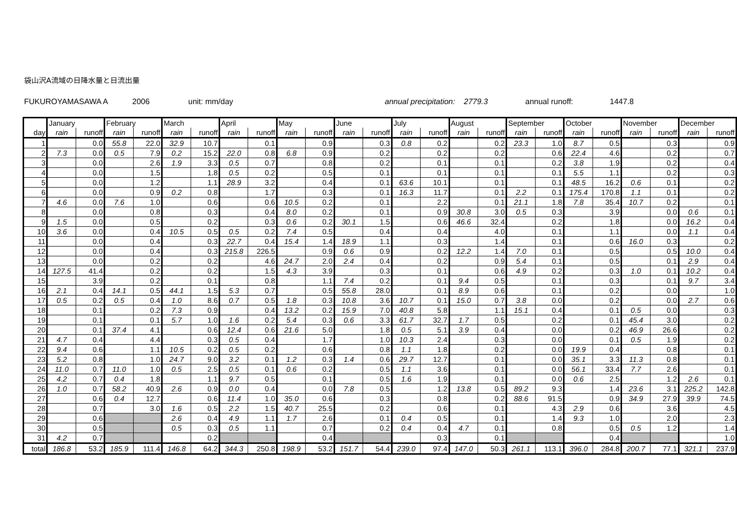袋山沢A流域の日降水量と日流出量
FUKUROYAMASAWA A 2006 unit: mm/day annual precipitation: 2779.3 annual runoff: 1447.8
| | January | | February | | March | | April | | May | | June | | July | | August | | September | | October | | November | | December | |
| day | rain | runoff | rain | runoff | rain | runoff | rain | runoff | rain | runoff | rain | runoff | rain | runoff | rain | runoff | rain | runoff | rain | runoff | rain | runoff | rain | runoff |
| 1 | | 0.0 | 55.8 | 22.0 | 32.9 | 10.7 | | 0.1 | | 0.9 | | 0.3 | 0.8 | 0.2 | | 0.2 | 23.3 | 1.0 | 8.7 | 0.5 | | 0.3 | | 0.9 |
| 2 | 7.3 | 0.0 | 0.5 | 7.9 | 0.2 | 15.2 | 22.0 | 0.8 | 6.8 | 0.9 | | 0.2 | | 0.2 | | 0.2 | | 0.6 | 22.4 | 4.6 | | 0.2 | | 0.7 |
| 3 | | 0.0 | | 2.6 | 1.9 | 3.3 | 0.5 | 0.7 | | 0.8 | | 0.2 | | 0.1 | | 0.1 | | 0.2 | 3.8 | 1.9 | | 0.2 | | 0.4 |
| 4 | | 0.0 | | 1.5 | | 1.8 | 0.5 | 0.2 | | 0.5 | | 0.1 | | 0.1 | | 0.1 | | 0.1 | 5.5 | 1.1 | | 0.2 | | 0.3 |
| 5 | | 0.0 | | 1.2 | | 1.1 | 28.9 | 3.2 | | 0.4 | | 0.1 | 63.6 | 10.1 | | 0.1 | | 0.1 | 48.5 | 16.2 | 0.6 | 0.1 | | 0.2 |
| 6 | | 0.0 | | 0.9 | 0.2 | 0.8 | | 1.7 | | 0.3 | | 0.1 | 16.3 | 11.7 | | 0.1 | 2.2 | 0.1 | 175.4 | 170.8 | 1.1 | 0.1 | | 0.2 |
| 7 | 4.6 | 0.0 | 7.6 | 1.0 | | 0.6 | | 0.6 | 10.5 | 0.2 | | 0.1 | | 2.2 | | 0.1 | 21.1 | 1.8 | 7.8 | 35.4 | 10.7 | 0.2 | | 0.1 |
| 8 | | 0.0 | | 0.8 | | 0.3 | | 0.4 | 8.0 | 0.2 | | 0.1 | | 0.9 | 30.8 | 3.0 | 0.5 | 0.3 | | 3.9 | | 0.0 | 0.6 | 0.1 |
| 9 | 1.5 | 0.0 | | 0.5 | | 0.2 | | 0.3 | 0.6 | 0.2 | 30.1 | 1.5 | | 0.6 | 46.6 | 32.4 | | 0.2 | | 1.8 | | 0.0 | 16.2 | 0.4 |
| 10 | 3.6 | 0.0 | | 0.4 | 10.5 | 0.5 | 0.5 | 0.2 | 7.4 | 0.5 | | 0.4 | | 0.4 | | 4.0 | | 0.1 | | 1.1 | | 0.0 | 1.1 | 0.4 |
| 11 | | 0.0 | | 0.4 | | 0.3 | 22.7 | 0.4 | 15.4 | 1.4 | 18.9 | 1.1 | | 0.3 | | 1.4 | | 0.1 | | 0.6 | 16.0 | 0.3 | | 0.2 |
| 12 | | 0.0 | | 0.4 | | 0.3 | 215.8 | 226.5 | | 0.9 | 0.6 | 0.9 | | 0.2 | 12.2 | 1.4 | 7.0 | 0.1 | | 0.5 | | 0.5 | 10.0 | 0.4 |
| 13 | | 0.0 | | 0.2 | | 0.2 | | 4.6 | 24.7 | 2.0 | 2.4 | 0.4 | | 0.2 | | 0.9 | 5.4 | 0.1 | | 0.5 | | 0.1 | 2.9 | 0.4 |
| 14 | 127.5 | 41.4 | | 0.2 | | 0.2 | | 1.5 | 4.3 | 3.9 | | 0.3 | | 0.1 | | 0.6 | 4.9 | 0.2 | | 0.3 | 1.0 | 0.1 | 10.2 | 0.4 |
| 15 | | 3.9 | | 0.2 | | 0.1 | | 0.8 | | 1.1 | 7.4 | 0.2 | | 0.1 | 9.4 | 0.5 | | 0.1 | | 0.3 | | 0.1 | 9.7 | 3.4 |
| 16 | 2.1 | 0.4 | 14.1 | 0.5 | 44.1 | 1.5 | 5.3 | 0.7 | | 0.5 | 55.8 | 28.0 | | 0.1 | 8.9 | 0.6 | | 0.1 | | 0.2 | | 0.0 | | 1.0 |
| 17 | 0.5 | 0.2 | 0.5 | 0.4 | 1.0 | 8.6 | 0.7 | 0.5 | 1.8 | 0.3 | 10.8 | 3.6 | 10.7 | 0.1 | 15.0 | 0.7 | 3.8 | 0.0 | | 0.2 | | 0.0 | 2.7 | 0.6 |
| 18 | | 0.1 | | 0.2 | 7.3 | 0.9 | | 0.4 | 13.2 | 0.2 | 15.9 | 7.0 | 40.8 | 5.8 | | 1.1 | 15.1 | 0.4 | | 0.1 | 0.5 | 0.0 | | 0.3 |
| 19 | | 0.1 | | 0.1 | 5.7 | 1.0 | 1.6 | 0.2 | 5.4 | 0.3 | 0.6 | 3.3 | 61.7 | 32.7 | 1.7 | 0.5 | | 0.2 | | 0.1 | 45.4 | 3.0 | | 0.2 |
| 20 | | 0.1 | 37.4 | 4.1 | | 0.6 | 12.4 | 0.6 | 21.6 | 5.0 | | 1.8 | 0.5 | 5.1 | 3.9 | 0.4 | | 0.0 | | 0.2 | 46.9 | 26.6 | | 0.2 |
| 21 | 4.7 | 0.4 | | 4.4 | | 0.3 | 0.5 | 0.4 | | 1.7 | | 1.0 | 10.3 | 2.4 | | 0.3 | | 0.0 | | 0.1 | 0.5 | 1.9 | | 0.2 |
| 22 | 9.4 | 0.6 | | 1.1 | 10.5 | 0.2 | 0.5 | 0.2 | | 0.6 | | 0.8 | 1.1 | 1.8 | | 0.2 | | 0.0 | 19.9 | 0.4 | | 0.8 | | 0.1 |
| 23 | 5.2 | 0.8 | | 1.0 | 24.7 | 9.0 | 3.2 | 0.1 | 1.2 | 0.3 | 1.4 | 0.6 | 29.7 | 12.7 | | 0.1 | | 0.0 | 35.1 | 3.3 | 11.3 | 0.8 | | 0.1 |
| 24 | 11.0 | 0.7 | 11.0 | 1.0 | 0.5 | 2.5 | 0.5 | 0.1 | 0.6 | 0.2 | | 0.5 | 1.1 | 3.6 | | 0.1 | | 0.0 | 56.1 | 33.4 | 7.7 | 2.6 | | 0.1 |
| 25 | 4.2 | 0.7 | 0.4 | 1.8 | | 1.1 | 9.7 | 0.5 | | 0.1 | | 0.5 | 1.6 | 1.9 | | 0.1 | | 0.0 | 0.6 | 2.5 | | 1.2 | 2.6 | 0.1 |
| 26 | 1.0 | 0.7 | 58.2 | 40.9 | 2.6 | 0.9 | 0.0 | 0.4 | | 0.0 | 7.8 | 0.5 | | 1.2 | 13.8 | 0.5 | 89.2 | 9.3 | | 1.4 | 23.6 | 3.1 | 225.2 | 142.8 |
| 27 | | 0.6 | 0.4 | 12.7 | | 0.6 | 11.4 | 1.0 | 35.0 | 0.6 | | 0.3 | | 0.8 | | 0.2 | 88.6 | 91.5 | | 0.9 | 34.9 | 27.9 | 39.9 | 74.5 |
| 28 | | 0.7 | | 3.0 | 1.6 | 0.5 | 2.2 | 1.5 | 40.7 | 25.5 | | 0.2 | | 0.6 | | 0.1 | | 4.3 | 2.9 | 0.6 | | 3.6 | | 4.5 |
| 29 | | 0.6 | | | 2.6 | 0.4 | 4.9 | 1.1 | 1.7 | 2.6 | | 0.1 | 0.4 | 0.5 | | 0.1 | | 1.4 | 9.3 | 1.0 | | 2.0 | | 2.3 |
| 30 | | 0.5 | | | 0.5 | 0.3 | 0.5 | 1.1 | | 0.7 | | 0.2 | 0.4 | 0.4 | 4.7 | 0.1 | | 0.8 | | 0.5 | 0.5 | 1.2 | | 1.4 |
| 31 | 4.2 | 0.7 | | | | 0.2 | | | | 0.4 | | | | 0.3 | | 0.1 | | | | 0.4 | | | | 1.0 |
| total | 186.8 | 53.2 | 185.9 | 111.4 | 146.8 | 64.2 | 344.3 | 250.8 | 198.9 | 53.2 | 151.7 | 54.4 | 239.0 | 97.4 | 147.0 | 50.3 | 261.1 | 113.1 | 396.0 | 284.8 | 200.7 | 77.1 | 321.1 | 237.9 |